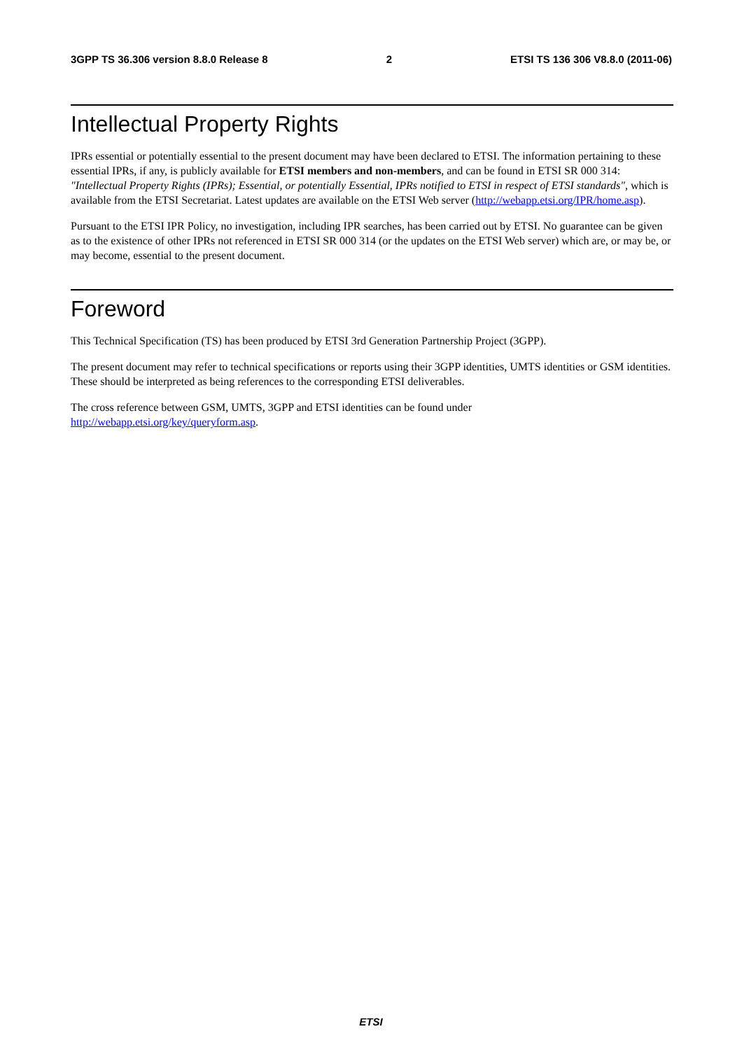3GPP TS 36.306 version 8.8.0 Release 8 2 ETSI TS 136 306 V8.8.0 (2011-06)
Intellectual Property Rights
IPRs essential or potentially essential to the present document may have been declared to ETSI. The information pertaining to these essential IPRs, if any, is publicly available for ETSI members and non-members, and can be found in ETSI SR 000 314: "Intellectual Property Rights (IPRs); Essential, or potentially Essential, IPRs notified to ETSI in respect of ETSI standards", which is available from the ETSI Secretariat. Latest updates are available on the ETSI Web server (http://webapp.etsi.org/IPR/home.asp).
Pursuant to the ETSI IPR Policy, no investigation, including IPR searches, has been carried out by ETSI. No guarantee can be given as to the existence of other IPRs not referenced in ETSI SR 000 314 (or the updates on the ETSI Web server) which are, or may be, or may become, essential to the present document.
Foreword
This Technical Specification (TS) has been produced by ETSI 3rd Generation Partnership Project (3GPP).
The present document may refer to technical specifications or reports using their 3GPP identities, UMTS identities or GSM identities. These should be interpreted as being references to the corresponding ETSI deliverables.
The cross reference between GSM, UMTS, 3GPP and ETSI identities can be found under
http://webapp.etsi.org/key/queryform.asp.
ETSI